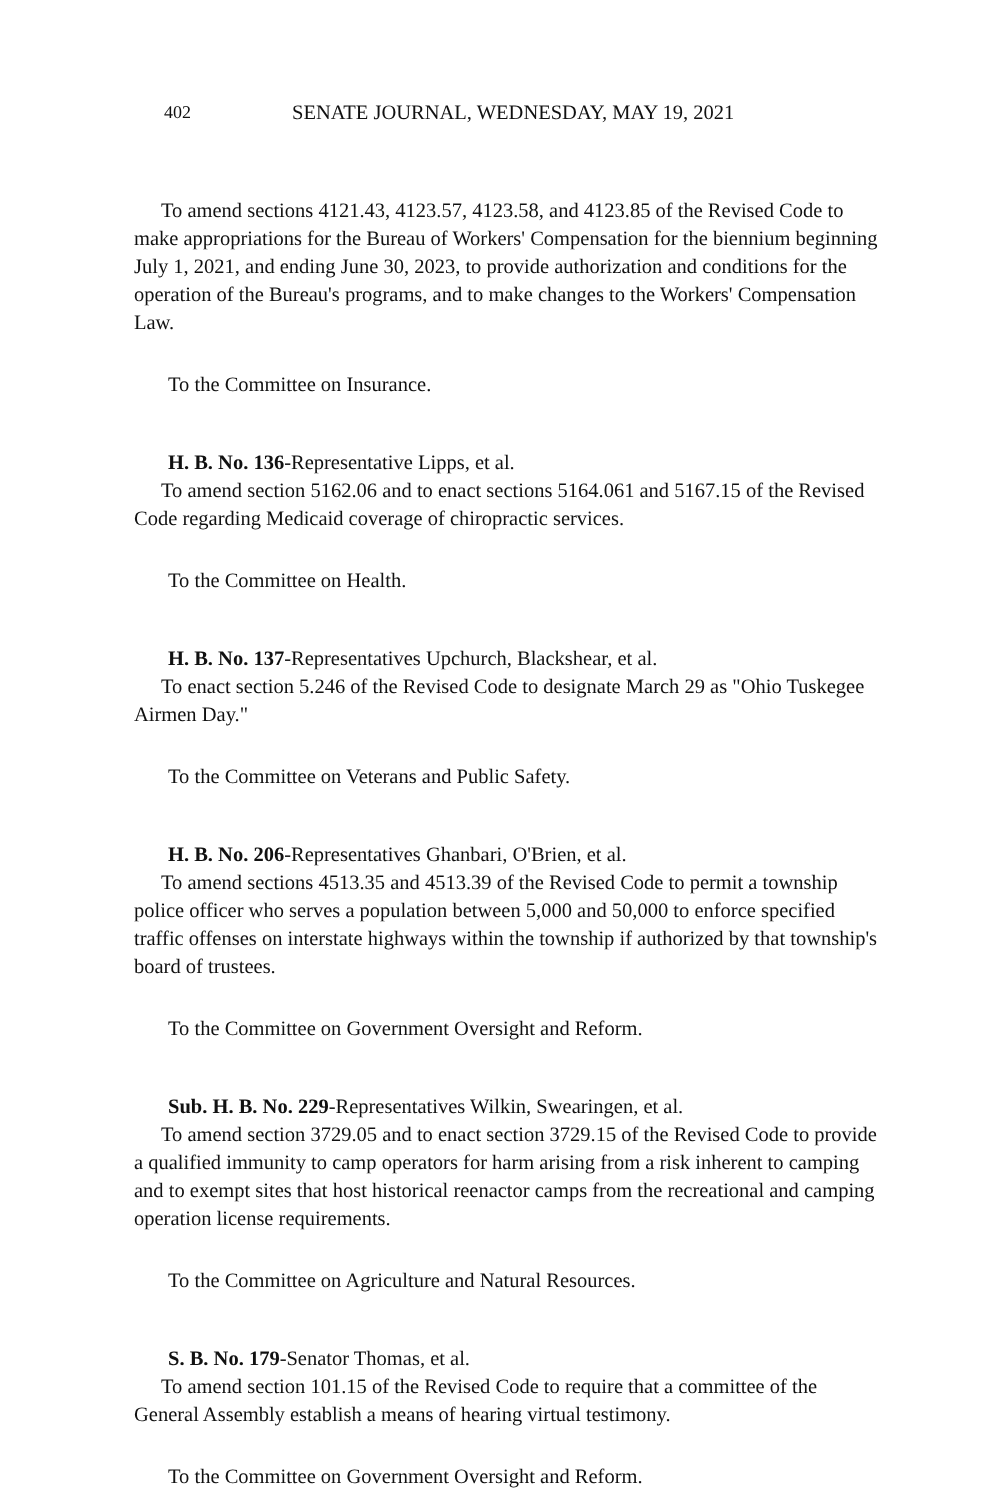402 SENATE JOURNAL, WEDNESDAY, MAY 19, 2021
To amend sections 4121.43, 4123.57, 4123.58, and 4123.85 of the Revised Code to make appropriations for the Bureau of Workers' Compensation for the biennium beginning July 1, 2021, and ending June 30, 2023, to provide authorization and conditions for the operation of the Bureau's programs, and to make changes to the Workers' Compensation Law.
To the Committee on Insurance.
H. B. No. 136-Representative Lipps, et al.
To amend section 5162.06 and to enact sections 5164.061 and 5167.15 of the Revised Code regarding Medicaid coverage of chiropractic services.
To the Committee on Health.
H. B. No. 137-Representatives Upchurch, Blackshear, et al.
To enact section 5.246 of the Revised Code to designate March 29 as "Ohio Tuskegee Airmen Day."
To the Committee on Veterans and Public Safety.
H. B. No. 206-Representatives Ghanbari, O'Brien, et al.
To amend sections 4513.35 and 4513.39 of the Revised Code to permit a township police officer who serves a population between 5,000 and 50,000 to enforce specified traffic offenses on interstate highways within the township if authorized by that township's board of trustees.
To the Committee on Government Oversight and Reform.
Sub. H. B. No. 229-Representatives Wilkin, Swearingen, et al.
To amend section 3729.05 and to enact section 3729.15 of the Revised Code to provide a qualified immunity to camp operators for harm arising from a risk inherent to camping and to exempt sites that host historical reenactor camps from the recreational and camping operation license requirements.
To the Committee on Agriculture and Natural Resources.
S. B. No. 179-Senator Thomas, et al.
To amend section 101.15 of the Revised Code to require that a committee of the General Assembly establish a means of hearing virtual testimony.
To the Committee on Government Oversight and Reform.